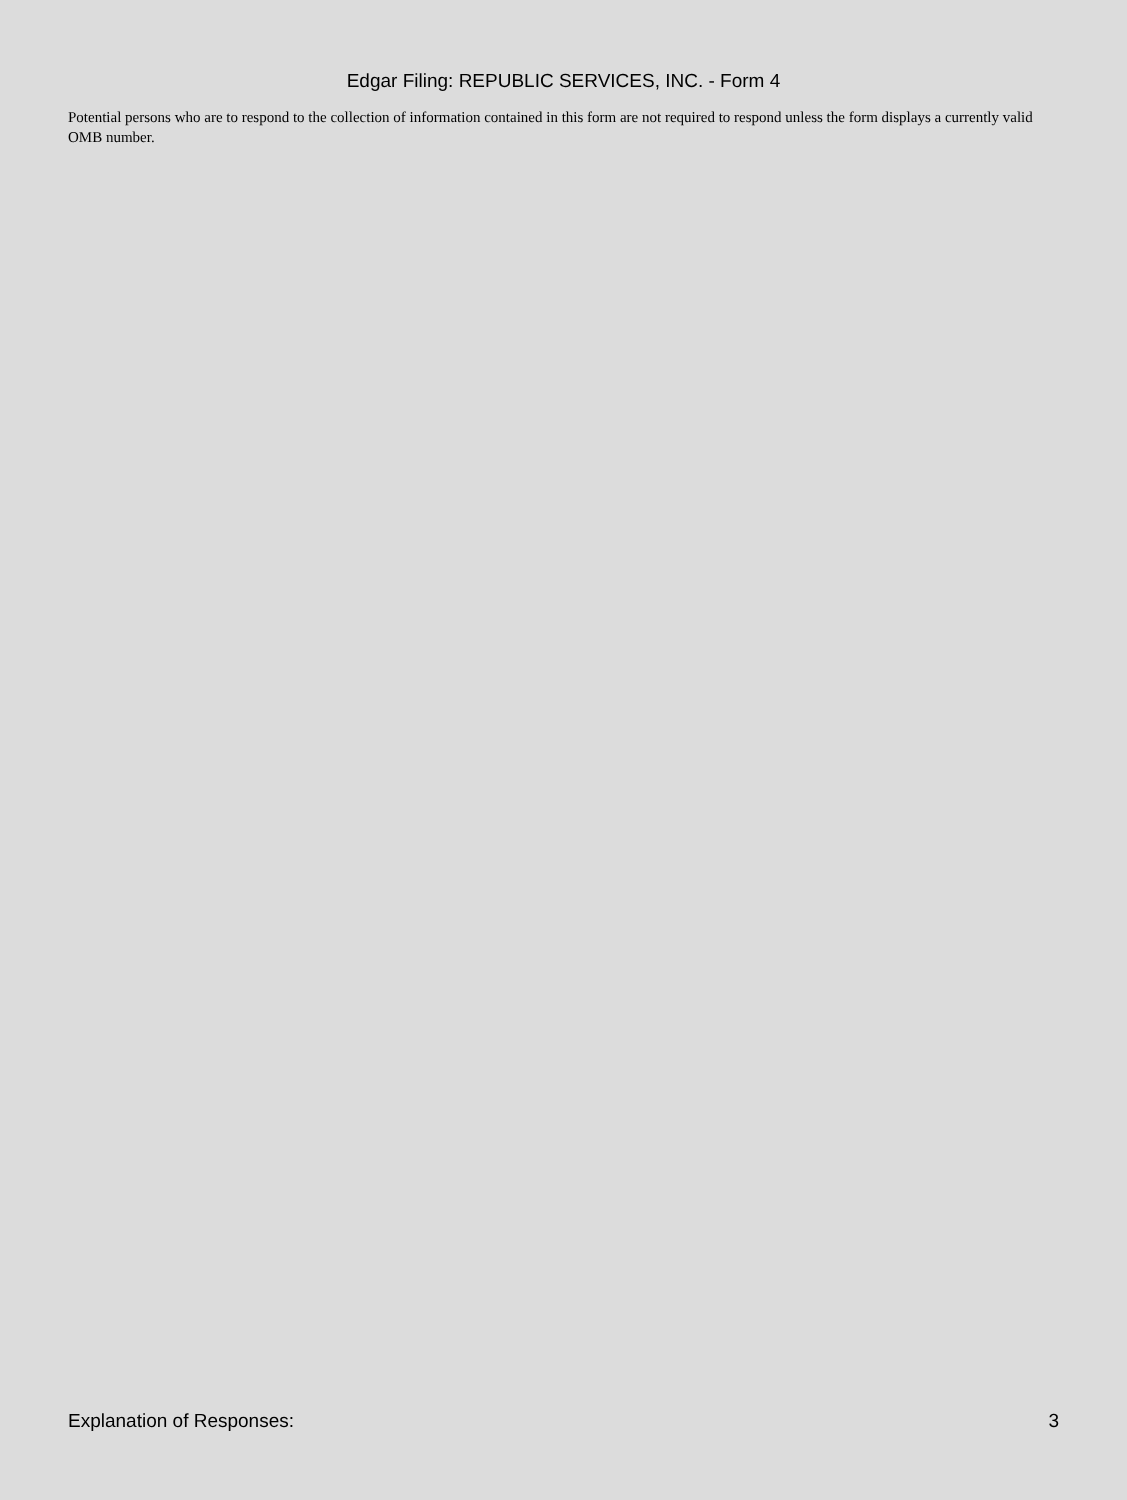Edgar Filing: REPUBLIC SERVICES, INC. - Form 4
Potential persons who are to respond to the collection of information contained in this form are not required to respond unless the form displays a currently valid OMB number.
Explanation of Responses: 3